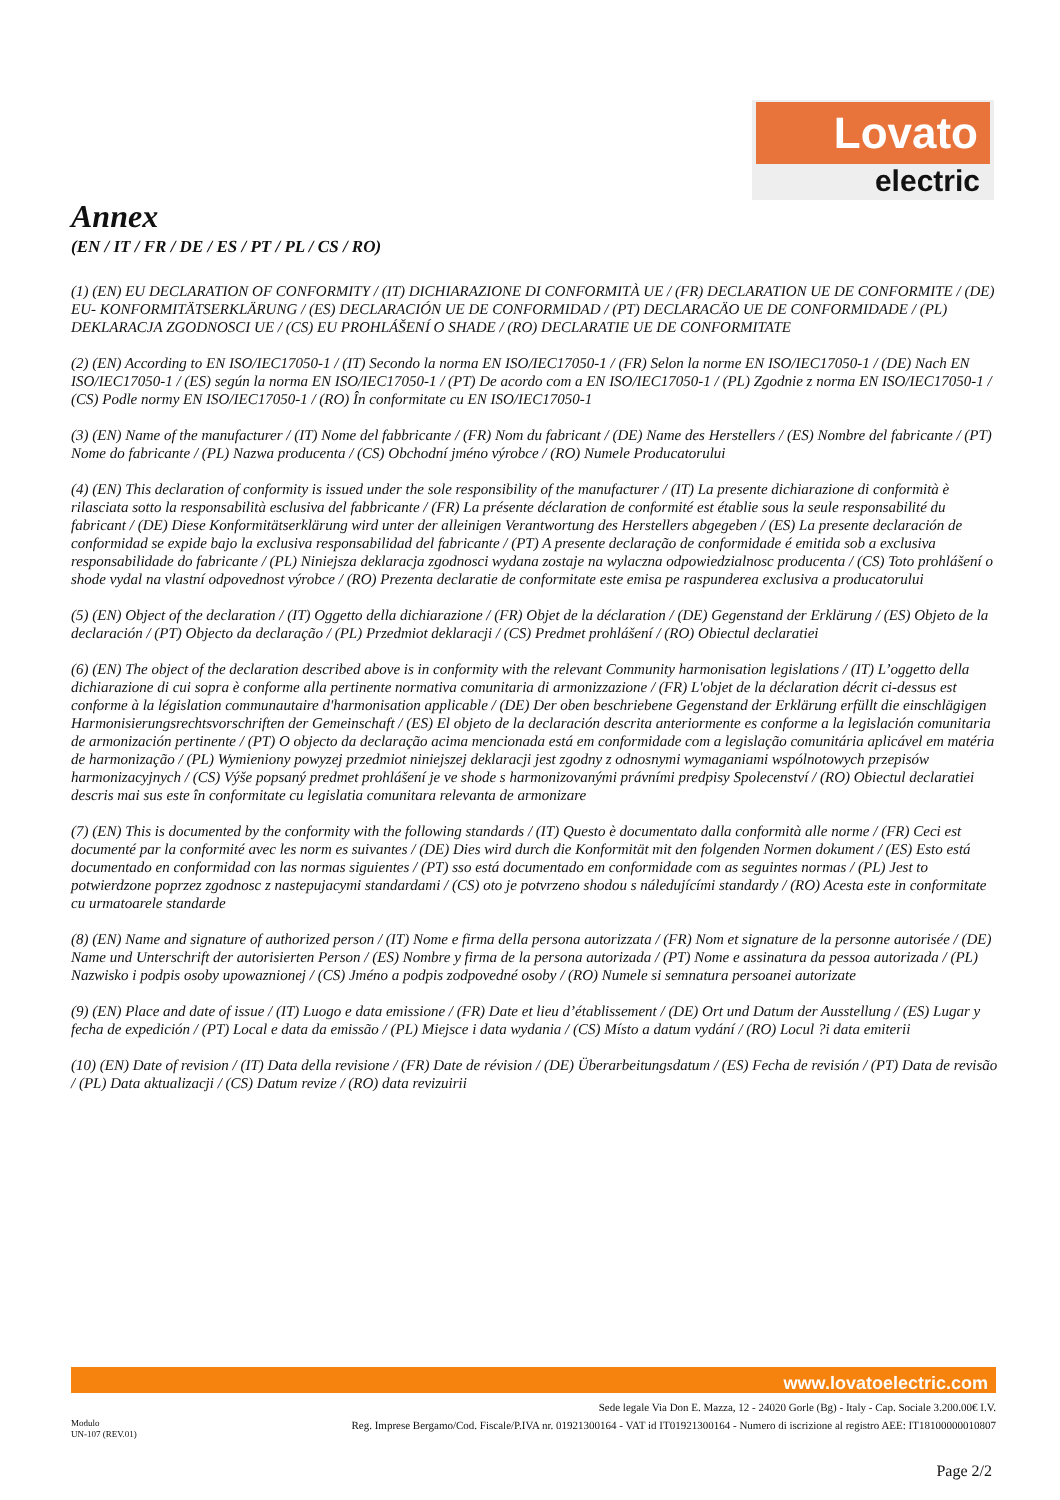Lovato
electric
Annex
(EN / IT / FR / DE / ES / PT / PL / CS / RO)
(1) (EN) EU DECLARATION OF CONFORMITY / (IT) DICHIARAZIONE DI CONFORMITÀ UE / (FR) DECLARATION UE DE CONFORMITE / (DE) EU- KONFORMITÄTSERKLÄRUNG / (ES) DECLARACIÓN UE DE CONFORMIDAD / (PT) DECLARACÄO UE DE CONFORMIDADE / (PL) DEKLARACJA ZGODNOSCI UE / (CS) EU PROHLÁŠENÍ O SHADE / (RO) DECLARATIE UE DE CONFORMITATE
(2) (EN) According to EN ISO/IEC17050-1 / (IT) Secondo la norma EN ISO/IEC17050-1 / (FR) Selon la norme EN ISO/IEC17050-1 / (DE) Nach EN ISO/IEC17050-1 / (ES) según la norma EN ISO/IEC17050-1 / (PT) De acordo com a EN ISO/IEC17050-1 / (PL) Zgodnie z norma EN ISO/IEC17050-1 / (CS) Podle normy EN ISO/IEC17050-1 / (RO) În conformitate cu EN ISO/IEC17050-1
(3) (EN) Name of the manufacturer / (IT) Nome del fabbricante / (FR) Nom du fabricant / (DE) Name des Herstellers / (ES) Nombre del fabricante / (PT) Nome do fabricante / (PL) Nazwa producenta / (CS) Obchodní jméno výrobce / (RO) Numele Producatorului
(4) (EN) This declaration of conformity is issued under the sole responsibility of the manufacturer / (IT) La presente dichiarazione di conformità è rilasciata sotto la responsabilità esclusiva del fabbricante / (FR) La présente déclaration de conformité est établie sous la seule responsabilité du fabricant / (DE) Diese Konformitätserklärung wird unter der alleinigen Verantwortung des Herstellers abgegeben / (ES) La presente declaración de conformidad se expide bajo la exclusiva responsabilidad del fabricante / (PT) A presente declaração de conformidade é emitida sob a exclusiva responsabilidade do fabricante / (PL) Niniejsza deklaracja zgodnosci wydana zostaje na wylaczna odpowiedzialnosc producenta / (CS) Toto prohlášení o shode vydal na vlastní odpovednost výrobce / (RO) Prezenta declaratie de conformitate este emisa pe raspunderea exclusiva a producatorului
(5) (EN) Object of the declaration / (IT) Oggetto della dichiarazione / (FR) Objet de la déclaration / (DE) Gegenstand der Erklärung / (ES) Objeto de la declaración / (PT) Objecto da declaração / (PL) Przedmiot deklaracji / (CS) Predmet prohlášení / (RO) Obiectul declaratiei
(6) (EN) The object of the declaration described above is in conformity with the relevant Community harmonisation legislations / (IT) L’oggetto della dichiarazione di cui sopra è conforme alla pertinente normativa comunitaria di armonizzazione / (FR) L'objet de la déclaration décrit ci-dessus est conforme à la législation communautaire d'harmonisation applicable / (DE) Der oben beschriebene Gegenstand der Erklärung erfüllt die einschlägigen Harmonisierungsrechtsvorschriften der Gemeinschaft / (ES) El objeto de la declaración descrita anteriormente es conforme a la legislación comunitaria de armonización pertinente / (PT) O objecto da declaração acima mencionada está em conformidade com a legislação comunitária aplicável em matéria de harmonização / (PL) Wymieniony powyzej przedmiot niniejszej deklaracji jest zgodny z odnosnymi wymaganiami wspólnotowych przepisów harmonizacyjnych / (CS) Výše popsaný predmet prohlášení je ve shode s harmonizovanými právními predpisy Spolecenství / (RO) Obiectul declaratiei descris mai sus este în conformitate cu legislatia comunitara relevanta de armonizare
(7) (EN) This is documented by the conformity with the following standards / (IT) Questo è documentato dalla conformità alle norme / (FR) Ceci est documenté par la conformité avec les norm es suivantes / (DE) Dies wird durch die Konformität mit den folgenden Normen dokument / (ES) Esto está documentado en conformidad con las normas siguientes / (PT) sso está documentado em conformidade com as seguintes normas / (PL) Jest to potwierdzone poprzez zgodnosc z nastepujacymi standardami / (CS) oto je potvrzeno shodou s náledujícími standardy / (RO) Acesta este in conformitate cu urmatoarele standarde
(8) (EN) Name and signature of authorized person / (IT) Nome e firma della persona autorizzata / (FR) Nom et signature de la personne autorisée / (DE) Name und Unterschrift der autorisierten Person / (ES) Nombre y firma de la persona autorizada / (PT) Nome e assinatura da pessoa autorizada / (PL) Nazwisko i podpis osoby upowaznionej / (CS) Jméno a podpis zodpovedné osoby / (RO) Numele si semnatura persoanei autorizate
(9) (EN) Place and date of issue / (IT) Luogo e data emissione / (FR) Date et lieu d’établissement / (DE) Ort und Datum der Ausstellung / (ES) Lugar y fecha de expedición / (PT) Local e data da emissão / (PL) Miejsce i data wydania / (CS) Místo a datum vydání / (RO) Locul ?i data emiterii
(10) (EN) Date of revision / (IT) Data della revisione / (FR) Date de révision / (DE) Überarbeitungsdatum / (ES) Fecha de revisión / (PT) Data de revisão / (PL) Data aktualizacji / (CS) Datum revize / (RO) data revizuirii
www.lovatoelectric.com
Sede legale Via Don E. Mazza, 12 - 24020 Gorle (Bg) - Italy - Cap. Sociale 3.200.00€ I.V.
Reg. Imprese Bergamo/Cod. Fiscale/P.IVA nr. 01921300164 - VAT id IT01921300164 - Numero di iscrizione al registro AEE: IT18100000010807
Modulo
UN-107 (REV.01)
Page 2/2